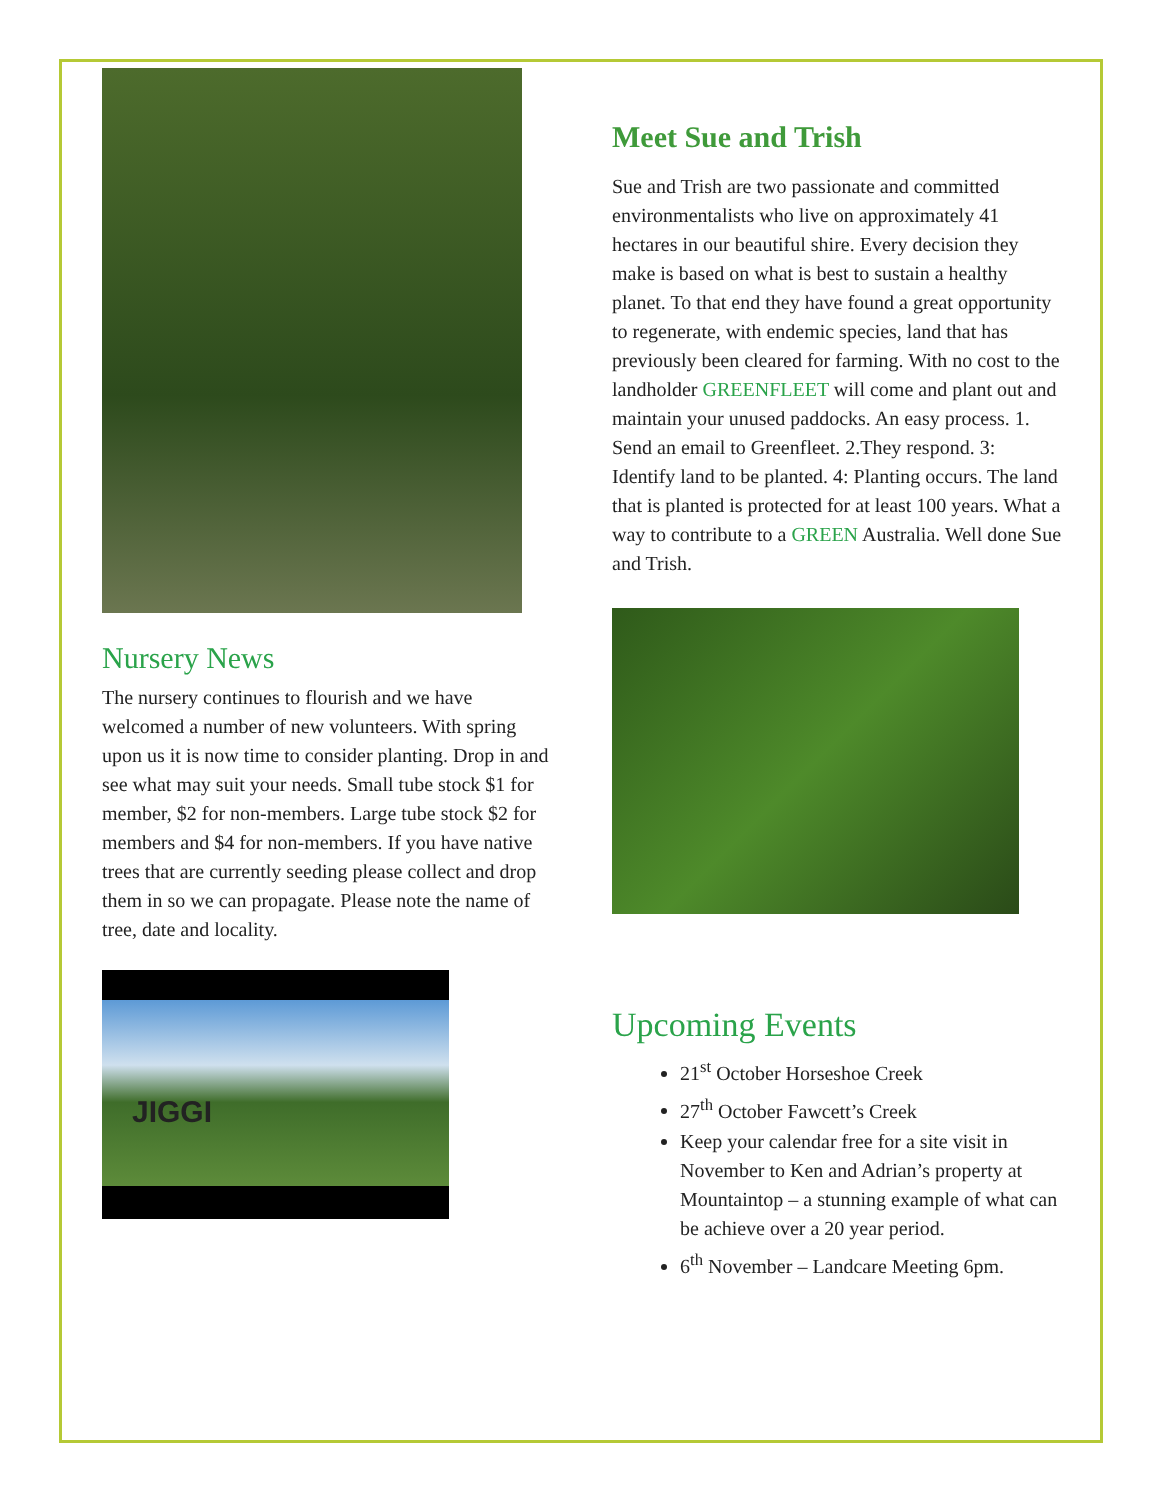Nursery News
The nursery continues to flourish and we have welcomed a number of new volunteers. With spring upon us it is now time to consider planting. Drop in and see what may suit your needs. Small tube stock $1 for member, $2 for non-members. Large tube stock $2 for members and $4 for non-members. If you have native trees that are currently seeding please collect and drop them in so we can propagate. Please note the name of tree, date and locality.
JIGGI
Meet Sue and Trish
Sue and Trish are two passionate and committed environmentalists who live on approximately 41 hectares in our beautiful shire. Every decision they make is based on what is best to sustain a healthy planet. To that end they have found a great opportunity to regenerate, with endemic species, land that has previously been cleared for farming. With no cost to the landholder GREENFLEET will come and plant out and maintain your unused paddocks. An easy process. 1. Send an email to Greenfleet. 2.They respond. 3: Identify land to be planted. 4: Planting occurs. The land that is planted is protected for at least 100 years. What a way to contribute to a GREEN Australia. Well done Sue and Trish.
Upcoming Events
21<sup>st</sup> October Horseshoe Creek
27<sup>th</sup> October Fawcett’s Creek
Keep your calendar free for a site visit in November to Ken and Adrian’s property at Mountaintop – a stunning example of what can be achieve over a 20 year period.
6<sup>th</sup> November – Landcare Meeting 6pm.